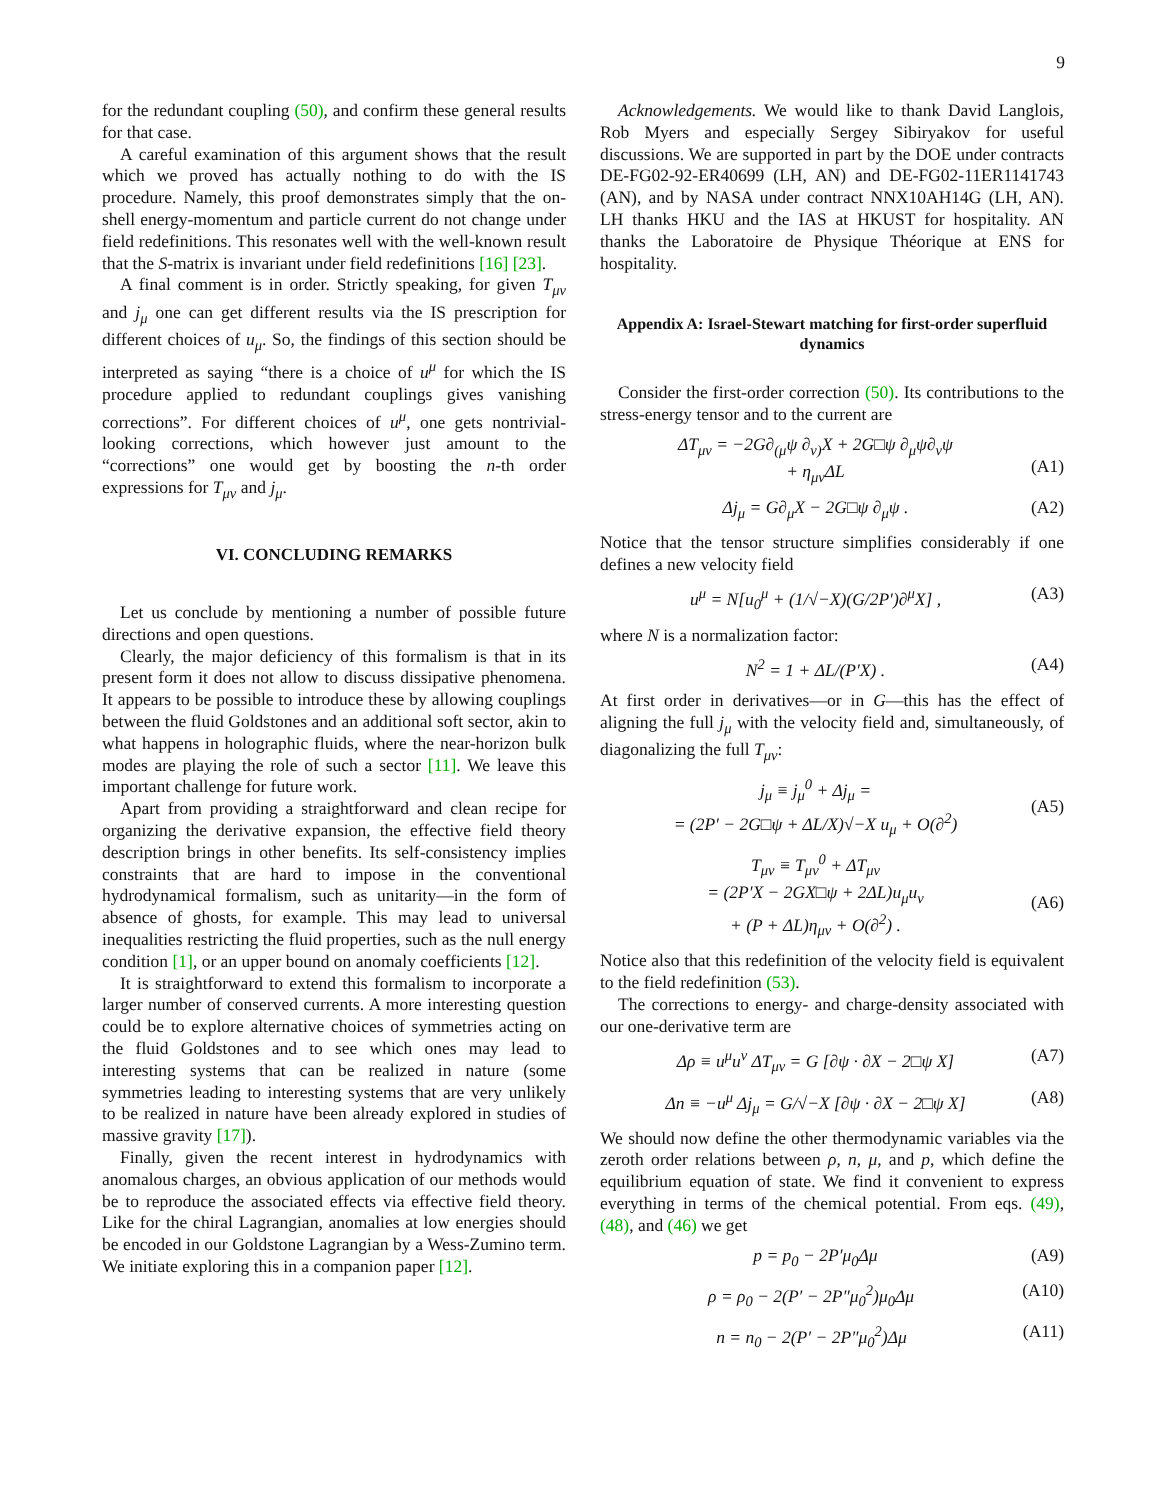9
for the redundant coupling (50), and confirm these general results for that case.
A careful examination of this argument shows that the result which we proved has actually nothing to do with the IS procedure. Namely, this proof demonstrates simply that the on-shell energy-momentum and particle current do not change under field redefinitions. This resonates well with the well-known result that the S-matrix is invariant under field redefinitions [16] [23].
A final comment is in order. Strictly speaking, for given T<sub>μν</sub> and j<sub>μ</sub> one can get different results via the IS prescription for different choices of u<sub>μ</sub>. So, the findings of this section should be interpreted as saying “there is a choice of u<sup>μ</sup> for which the IS procedure applied to redundant couplings gives vanishing corrections”. For different choices of u<sup>μ</sup>, one gets nontrivial-looking corrections, which however just amount to the “corrections” one would get by boosting the n-th order expressions for T<sub>μν</sub> and j<sub>μ</sub>.
VI. CONCLUDING REMARKS
Let us conclude by mentioning a number of possible future directions and open questions.
Clearly, the major deficiency of this formalism is that in its present form it does not allow to discuss dissipative phenomena. It appears to be possible to introduce these by allowing couplings between the fluid Goldstones and an additional soft sector, akin to what happens in holographic fluids, where the near-horizon bulk modes are playing the role of such a sector [11]. We leave this important challenge for future work.
Apart from providing a straightforward and clean recipe for organizing the derivative expansion, the effective field theory description brings in other benefits. Its self-consistency implies constraints that are hard to impose in the conventional hydrodynamical formalism, such as unitarity—in the form of absence of ghosts, for example. This may lead to universal inequalities restricting the fluid properties, such as the null energy condition [1], or an upper bound on anomaly coefficients [12].
It is straightforward to extend this formalism to incorporate a larger number of conserved currents. A more interesting question could be to explore alternative choices of symmetries acting on the fluid Goldstones and to see which ones may lead to interesting systems that can be realized in nature (some symmetries leading to interesting systems that are very unlikely to be realized in nature have been already explored in studies of massive gravity [17]).
Finally, given the recent interest in hydrodynamics with anomalous charges, an obvious application of our methods would be to reproduce the associated effects via effective field theory. Like for the chiral Lagrangian, anomalies at low energies should be encoded in our Goldstone Lagrangian by a Wess-Zumino term. We initiate exploring this in a companion paper [12].
Acknowledgements. We would like to thank David Langlois, Rob Myers and especially Sergey Sibiryakov for useful discussions. We are supported in part by the DOE under contracts DE-FG02-92-ER40699 (LH, AN) and DE-FG02-11ER1141743 (AN), and by NASA under contract NNX10AH14G (LH, AN). LH thanks HKU and the IAS at HKUST for hospitality. AN thanks the Laboratoire de Physique Théorique at ENS for hospitality.
Appendix A: Israel-Stewart matching for first-order superfluid dynamics
Consider the first-order correction (50). Its contributions to the stress-energy tensor and to the current are
ΔT<sub>μν</sub> = −2G∂<sub>(μ</sub>ψ ∂<sub>ν)</sub>X + 2G□ψ ∂<sub>μ</sub>ψ∂<sub>ν</sub>ψ
+ η<sub>μν</sub>ΔL
(A1)
Δj<sub>μ</sub> = G∂<sub>μ</sub>X − 2G□ψ ∂<sub>μ</sub>ψ . (A2)
Notice that the tensor structure simplifies considerably if one defines a new velocity field
u<sup>μ</sup> = N[u<sub>0</sub><sup>μ</sup> + (1/√−X)(G/2P′)∂<sup>μ</sup>X] , (A3)
where N is a normalization factor:
N<sup>2</sup> = 1 + ΔL/(P′X) . (A4)
At first order in derivatives—or in G—this has the effect of aligning the full j<sub>μ</sub> with the velocity field and, simultaneously, of diagonalizing the full T<sub>μν</sub>:
j<sub>μ</sub> ≡ j<sub>μ</sub><sup>0</sup> + Δj<sub>μ</sub> =
= (2P′ − 2G□ψ + ΔL/X)√−X u<sub>μ</sub> + O(∂<sup>2</sup>)
(A5)
T<sub>μν</sub> ≡ T<sub>μν</sub><sup>0</sup> + ΔT<sub>μν</sub>
= (2P′X − 2GX□ψ + 2ΔL)u<sub>μ</sub>u<sub>ν</sub>
+ (P + ΔL)η<sub>μν</sub> + O(∂<sup>2</sup>) .
(A6)
Notice also that this redefinition of the velocity field is equivalent to the field redefinition (53).
The corrections to energy- and charge-density associated with our one-derivative term are
Δρ ≡ u<sup>μ</sup>u<sup>ν</sup> ΔT<sub>μν</sub> = G [∂ψ · ∂X − 2□ψ X] (A7)
Δn ≡ −u<sup>μ</sup> Δj<sub>μ</sub> = G/√−X [∂ψ · ∂X − 2□ψ X] (A8)
We should now define the other thermodynamic variables via the zeroth order relations between ρ, n, μ, and p, which define the equilibrium equation of state. We find it convenient to express everything in terms of the chemical potential. From eqs. (49), (48), and (46) we get
p = p<sub>0</sub> − 2P′μ<sub>0</sub>Δμ (A9)
ρ = ρ<sub>0</sub> − 2(P′ − 2P″μ<sub>0</sub><sup>2</sup>)μ<sub>0</sub>Δμ (A10)
n = n<sub>0</sub> − 2(P′ − 2P″μ<sub>0</sub><sup>2</sup>)Δμ (A11)